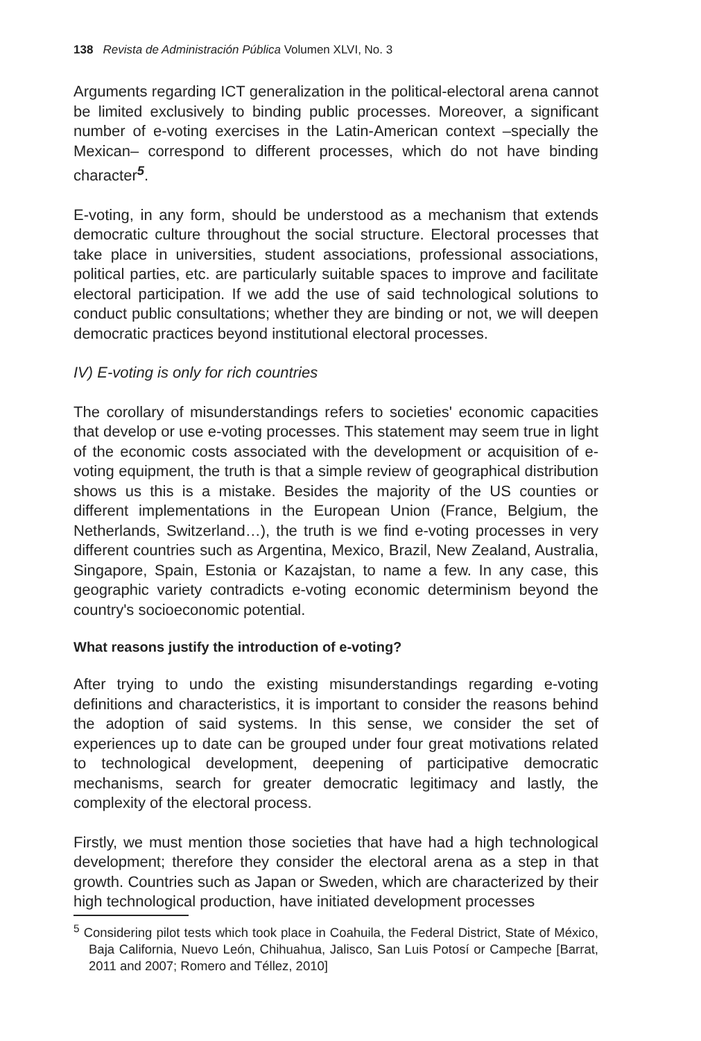138 Revista de Administración Pública Volumen XLVI, No. 3
Arguments regarding ICT generalization in the political-electoral arena cannot be limited exclusively to binding public processes. Moreover, a significant number of e-voting exercises in the Latin-American context –specially the Mexican– correspond to different processes, which do not have binding character<sup>5</sup>.
E-voting, in any form, should be understood as a mechanism that extends democratic culture throughout the social structure. Electoral processes that take place in universities, student associations, professional associations, political parties, etc. are particularly suitable spaces to improve and facilitate electoral participation. If we add the use of said technological solutions to conduct public consultations; whether they are binding or not, we will deepen democratic practices beyond institutional electoral processes.
IV) E-voting is only for rich countries
The corollary of misunderstandings refers to societies' economic capacities that develop or use e-voting processes. This statement may seem true in light of the economic costs associated with the development or acquisition of e-voting equipment, the truth is that a simple review of geographical distribution shows us this is a mistake. Besides the majority of the US counties or different implementations in the European Union (France, Belgium, the Netherlands, Switzerland…), the truth is we find e-voting processes in very different countries such as Argentina, Mexico, Brazil, New Zealand, Australia, Singapore, Spain, Estonia or Kazajstan, to name a few. In any case, this geographic variety contradicts e-voting economic determinism beyond the country's socioeconomic potential.
What reasons justify the introduction of e-voting?
After trying to undo the existing misunderstandings regarding e-voting definitions and characteristics, it is important to consider the reasons behind the adoption of said systems. In this sense, we consider the set of experiences up to date can be grouped under four great motivations related to technological development, deepening of participative democratic mechanisms, search for greater democratic legitimacy and lastly, the complexity of the electoral process.
Firstly, we must mention those societies that have had a high technological development; therefore they consider the electoral arena as a step in that growth. Countries such as Japan or Sweden, which are characterized by their high technological production, have initiated development processes
<sup>5</sup> Considering pilot tests which took place in Coahuila, the Federal District, State of México, Baja California, Nuevo León, Chihuahua, Jalisco, San Luis Potosí or Campeche [Barrat, 2011 and 2007; Romero and Téllez, 2010]